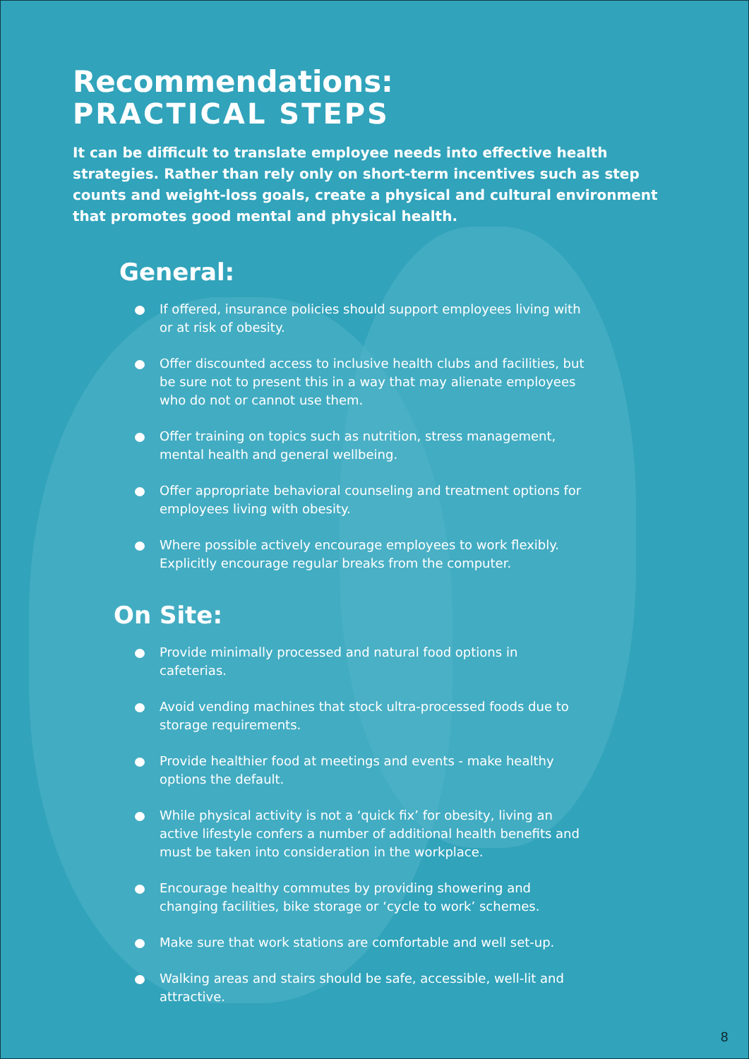Recommendations:
PRACTICAL STEPS
It can be difficult to translate employee needs into effective health strategies. Rather than rely only on short-term incentives such as step counts and weight-loss goals, create a physical and cultural environment that promotes good mental and physical health.
General:
If offered, insurance policies should support employees living with or at risk of obesity.
Offer discounted access to inclusive health clubs and facilities, but be sure not to present this in a way that may alienate employees who do not or cannot use them.
Offer training on topics such as nutrition, stress management, mental health and general wellbeing.
Offer appropriate behavioral counseling and treatment options for employees living with obesity.
Where possible actively encourage employees to work flexibly. Explicitly encourage regular breaks from the computer.
On Site:
Provide minimally processed and natural food options in cafeterias.
Avoid vending machines that stock ultra-processed foods due to storage requirements.
Provide healthier food at meetings and events - make healthy options the default.
While physical activity is not a ‘quick fix’ for obesity, living an active lifestyle confers a number of additional health benefits and must be taken into consideration in the workplace.
Encourage healthy commutes by providing showering and changing facilities, bike storage or ‘cycle to work’ schemes.
Make sure that work stations are comfortable and well set-up.
Walking areas and stairs should be safe, accessible, well-lit and attractive.
8